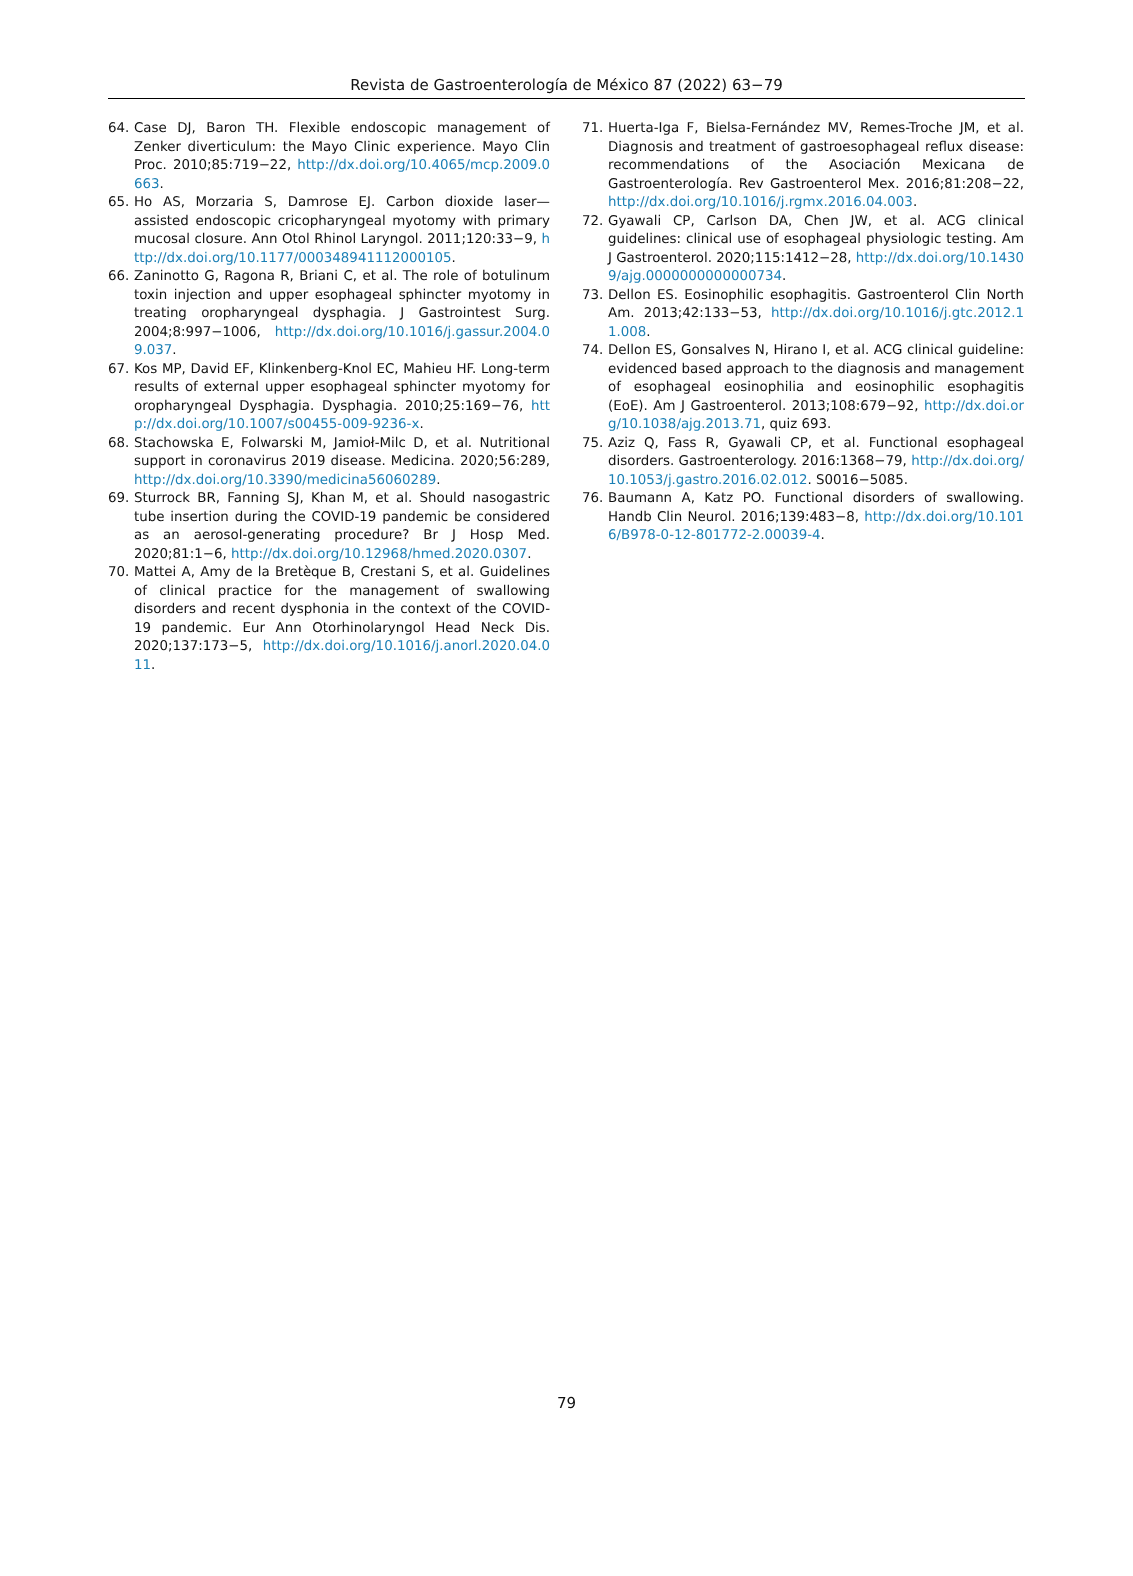Revista de Gastroenterología de México 87 (2022) 63−79
64. Case DJ, Baron TH. Flexible endoscopic management of Zenker diverticulum: the Mayo Clinic experience. Mayo Clin Proc. 2010;85:719−22, http://dx.doi.org/10.4065/mcp.2009.0663.
65. Ho AS, Morzaria S, Damrose EJ. Carbon dioxide laser—assisted endoscopic cricopharyngeal myotomy with primary mucosal closure. Ann Otol Rhinol Laryngol. 2011;120:33−9, http://dx.doi.org/10.1177/000348941112000105.
66. Zaninotto G, Ragona R, Briani C, et al. The role of botulinum toxin injection and upper esophageal sphincter myotomy in treating oropharyngeal dysphagia. J Gastrointest Surg. 2004;8:997−1006, http://dx.doi.org/10.1016/j.gassur.2004.09.037.
67. Kos MP, David EF, Klinkenberg-Knol EC, Mahieu HF. Long-term results of external upper esophageal sphincter myotomy for oropharyngeal Dysphagia. Dysphagia. 2010;25:169−76, http://dx.doi.org/10.1007/s00455-009-9236-x.
68. Stachowska E, Folwarski M, Jamioł-Milc D, et al. Nutritional support in coronavirus 2019 disease. Medicina. 2020;56:289, http://dx.doi.org/10.3390/medicina56060289.
69. Sturrock BR, Fanning SJ, Khan M, et al. Should nasogastric tube insertion during the COVID-19 pandemic be considered as an aerosol-generating procedure? Br J Hosp Med. 2020;81:1−6, http://dx.doi.org/10.12968/hmed.2020.0307.
70. Mattei A, Amy de la Bretèque B, Crestani S, et al. Guidelines of clinical practice for the management of swallowing disorders and recent dysphonia in the context of the COVID-19 pandemic. Eur Ann Otorhinolaryngol Head Neck Dis. 2020;137:173−5, http://dx.doi.org/10.1016/j.anorl.2020.04.011.
71. Huerta-Iga F, Bielsa-Fernández MV, Remes-Troche JM, et al. Diagnosis and treatment of gastroesophageal reflux disease: recommendations of the Asociación Mexicana de Gastroenterología. Rev Gastroenterol Mex. 2016;81:208−22, http://dx.doi.org/10.1016/j.rgmx.2016.04.003.
72. Gyawali CP, Carlson DA, Chen JW, et al. ACG clinical guidelines: clinical use of esophageal physiologic testing. Am J Gastroenterol. 2020;115:1412−28, http://dx.doi.org/10.14309/ajg.0000000000000734.
73. Dellon ES. Eosinophilic esophagitis. Gastroenterol Clin North Am. 2013;42:133−53, http://dx.doi.org/10.1016/j.gtc.2012.11.008.
74. Dellon ES, Gonsalves N, Hirano I, et al. ACG clinical guideline: evidenced based approach to the diagnosis and management of esophageal eosinophilia and eosinophilic esophagitis (EoE). Am J Gastroenterol. 2013;108:679−92, http://dx.doi.org/10.1038/ajg.2013.71, quiz 693.
75. Aziz Q, Fass R, Gyawali CP, et al. Functional esophageal disorders. Gastroenterology. 2016:1368−79, http://dx.doi.org/10.1053/j.gastro.2016.02.012. S0016−5085.
76. Baumann A, Katz PO. Functional disorders of swallowing. Handb Clin Neurol. 2016;139:483−8, http://dx.doi.org/10.1016/B978-0-12-801772-2.00039-4.
79